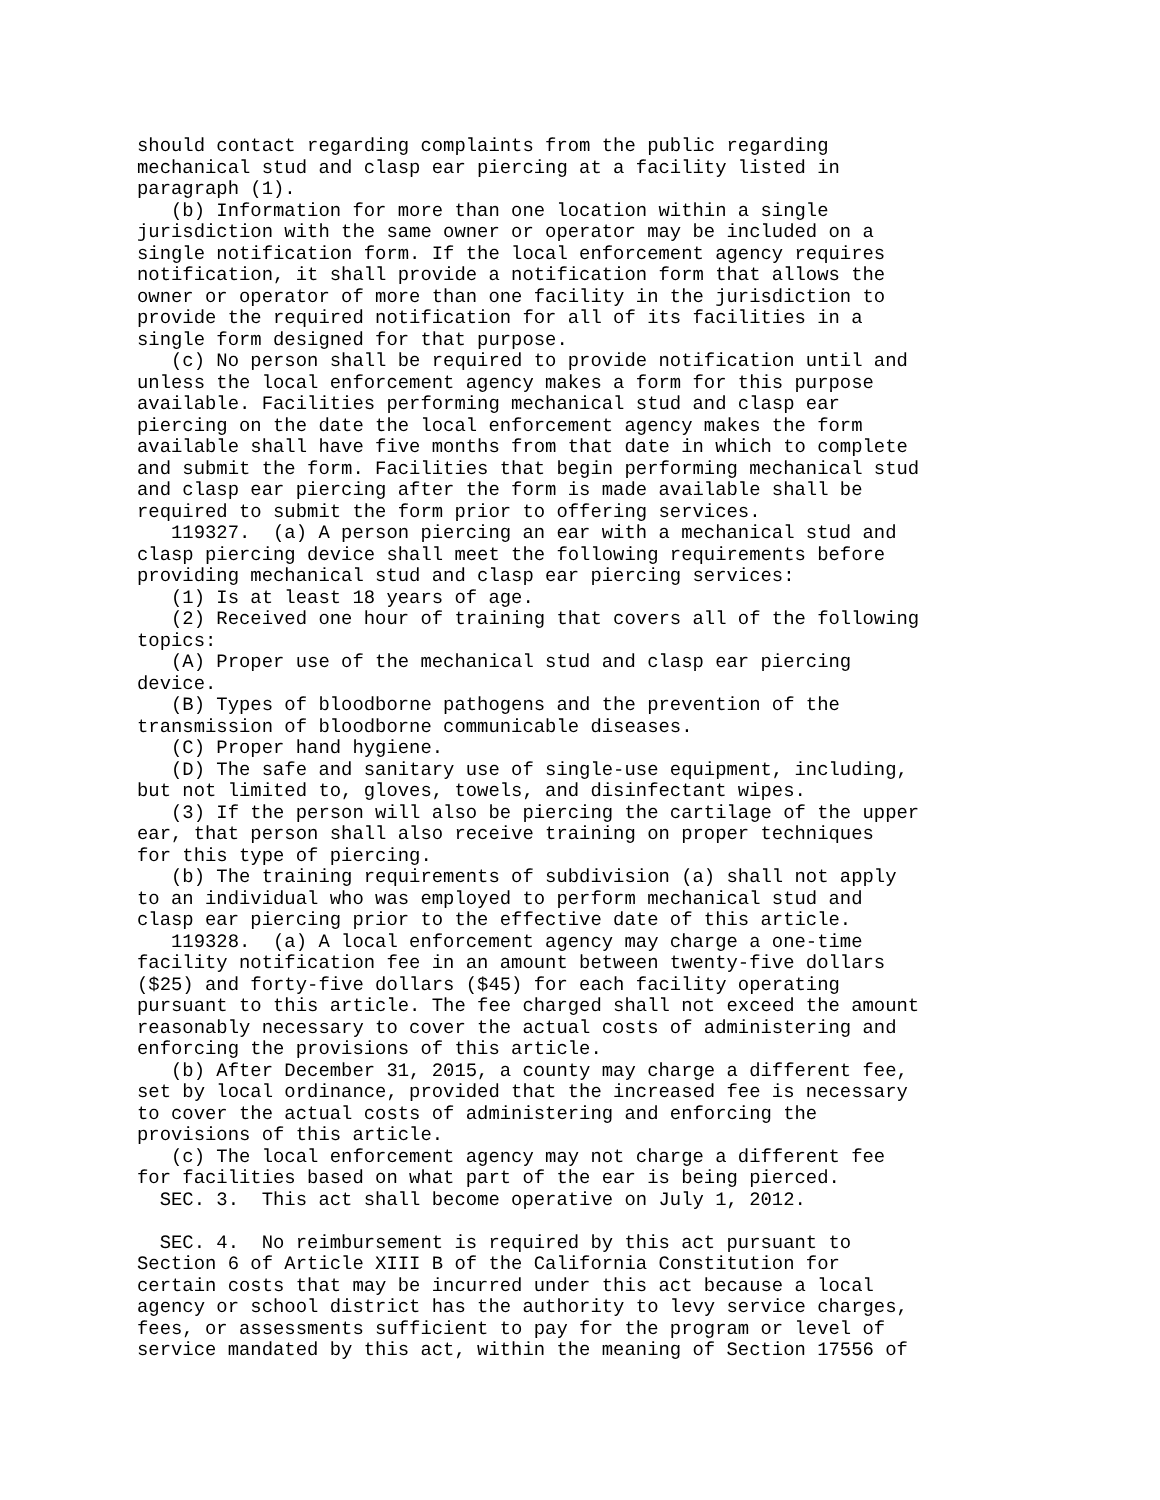should contact regarding complaints from the public regarding
mechanical stud and clasp ear piercing at a facility listed in
paragraph (1).
   (b) Information for more than one location within a single
jurisdiction with the same owner or operator may be included on a
single notification form. If the local enforcement agency requires
notification, it shall provide a notification form that allows the
owner or operator of more than one facility in the jurisdiction to
provide the required notification for all of its facilities in a
single form designed for that purpose.
   (c) No person shall be required to provide notification until and
unless the local enforcement agency makes a form for this purpose
available. Facilities performing mechanical stud and clasp ear
piercing on the date the local enforcement agency makes the form
available shall have five months from that date in which to complete
and submit the form. Facilities that begin performing mechanical stud
and clasp ear piercing after the form is made available shall be
required to submit the form prior to offering services.
   119327.  (a) A person piercing an ear with a mechanical stud and
clasp piercing device shall meet the following requirements before
providing mechanical stud and clasp ear piercing services:
   (1) Is at least 18 years of age.
   (2) Received one hour of training that covers all of the following
topics:
   (A) Proper use of the mechanical stud and clasp ear piercing
device.
   (B) Types of bloodborne pathogens and the prevention of the
transmission of bloodborne communicable diseases.
   (C) Proper hand hygiene.
   (D) The safe and sanitary use of single-use equipment, including,
but not limited to, gloves, towels, and disinfectant wipes.
   (3) If the person will also be piercing the cartilage of the upper
ear, that person shall also receive training on proper techniques
for this type of piercing.
   (b) The training requirements of subdivision (a) shall not apply
to an individual who was employed to perform mechanical stud and
clasp ear piercing prior to the effective date of this article.
   119328.  (a) A local enforcement agency may charge a one-time
facility notification fee in an amount between twenty-five dollars
($25) and forty-five dollars ($45) for each facility operating
pursuant to this article. The fee charged shall not exceed the amount
reasonably necessary to cover the actual costs of administering and
enforcing the provisions of this article.
   (b) After December 31, 2015, a county may charge a different fee,
set by local ordinance, provided that the increased fee is necessary
to cover the actual costs of administering and enforcing the
provisions of this article.
   (c) The local enforcement agency may not charge a different fee
for facilities based on what part of the ear is being pierced.
  SEC. 3.  This act shall become operative on July 1, 2012.

  SEC. 4.  No reimbursement is required by this act pursuant to
Section 6 of Article XIII B of the California Constitution for
certain costs that may be incurred under this act because a local
agency or school district has the authority to levy service charges,
fees, or assessments sufficient to pay for the program or level of
service mandated by this act, within the meaning of Section 17556 of